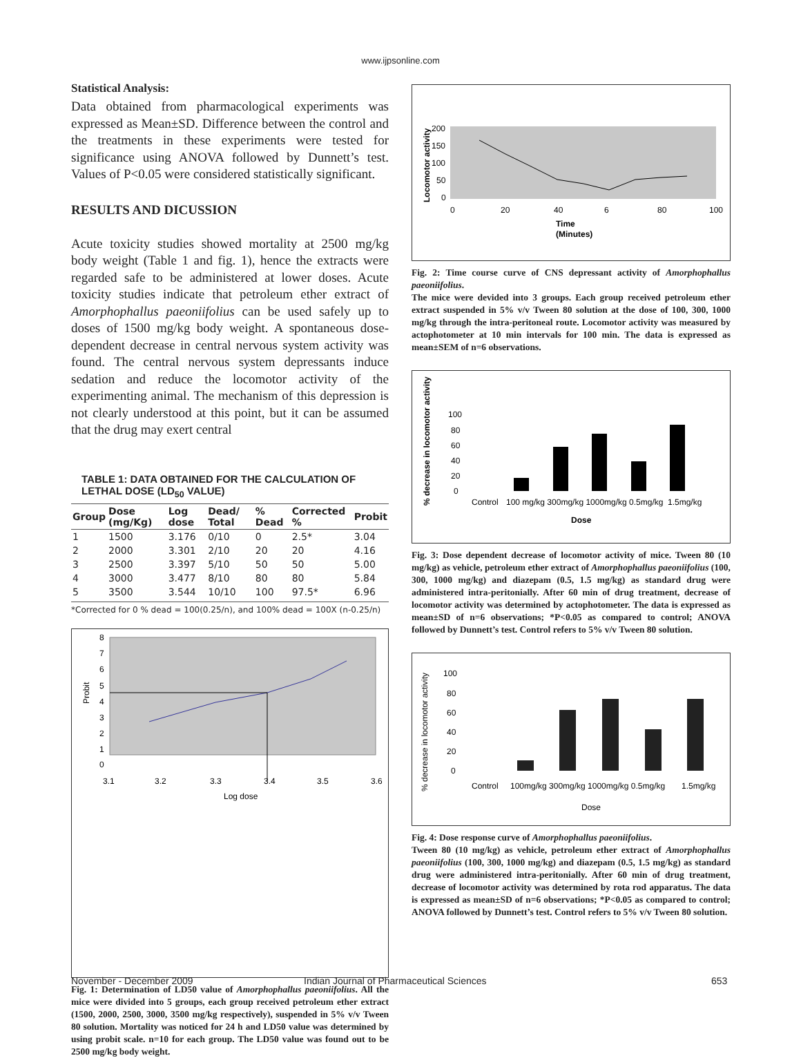www.ijpsonline.com
Statistical Analysis:
Data obtained from pharmacological experiments was expressed as Mean±SD. Difference between the control and the treatments in these experiments were tested for significance using ANOVA followed by Dunnett’s test. Values of P<0.05 were considered statistically significant.
RESULTS AND DICUSSION
Acute toxicity studies showed mortality at 2500 mg/kg body weight (Table 1 and fig. 1), hence the extracts were regarded safe to be administered at lower doses. Acute toxicity studies indicate that petroleum ether extract of Amorphophallus paeoniifolius can be used safely up to doses of 1500 mg/kg body weight. A spontaneous dose-dependent decrease in central nervous system activity was found. The central nervous system depressants induce sedation and reduce the locomotor activity of the experimenting animal. The mechanism of this depression is not clearly understood at this point, but it can be assumed that the drug may exert central
TABLE 1: DATA OBTAINED FOR THE CALCULATION OF LETHAL DOSE (LD<sub>50</sub> VALUE)
| Group | Dose (mg/Kg) | Log dose | Dead/ Total | % Dead | Corrected % | Probit |
| --- | --- | --- | --- | --- | --- | --- |
| 1 | 1500 | 3.176 | 0/10 | 0 | 2.5* | 3.04 |
| 2 | 2000 | 3.301 | 2/10 | 20 | 20 | 4.16 |
| 3 | 2500 | 3.397 | 5/10 | 50 | 50 | 5.00 |
| 4 | 3000 | 3.477 | 8/10 | 80 | 80 | 5.84 |
| 5 | 3500 | 3.544 | 10/10 | 100 | 97.5* | 6.96 |
*Corrected for 0 % dead = 100(0.25/n), and 100% dead = 100X (n-0.25/n)
8
7
6
5
4
3
2
1
0
Probit
3.1
3.2
3.3
3.4
3.5
3.6
Log dose
Fig. 1: Determination of LD50 value of Amorphophallus paeoniifolius. All the mice were divided into 5 groups, each group received petroleum ether extract (1500, 2000, 2500, 3000, 3500 mg/kg respectively), suspended in 5% v/v Tween 80 solution. Mortality was noticed for 24 h and LD50 value was determined by using probit scale. n=10 for each group. The LD50 value was found out to be 2500 mg/kg body weight.
Locomotor activity
200
150
100
50
0
0
20
40
6
80
100
Time
(Minutes)
Fig. 2: Time course curve of CNS depressant activity of Amorphophallus paeoniifolius.
The mice were devided into 3 groups. Each group received petroleum ether extract suspended in 5% v/v Tween 80 solution at the dose of 100, 300, 1000 mg/kg through the intra-peritoneal route. Locomotor activity was measured by actophotometer at 10 min intervals for 100 min. The data is expressed as mean±SEM of n=6 observations.
% decrease in locomotor activity
100
80
60
40
20
0
Control
100 mg/kg 300mg/kg 1000mg/kg 0.5mg/kg
1.5mg/kg
Dose
Fig. 3: Dose dependent decrease of locomotor activity of mice. Tween 80 (10 mg/kg) as vehicle, petroleum ether extract of Amorphophallus paeoniifolius (100, 300, 1000 mg/kg) and diazepam (0.5, 1.5 mg/kg) as standard drug were administered intra-peritonially. After 60 min of drug treatment, decrease of locomotor activity was determined by actophotometer. The data is expressed as mean±SD of n=6 observations; *P<0.05 as compared to control; ANOVA followed by Dunnett’s test. Control refers to 5% v/v Tween 80 solution.
% decrease in locomotor activity
100
80
60
40
20
0
Control
100mg/kg 300mg/kg 1000mg/kg 0.5mg/kg
1.5mg/kg
Dose
Fig. 4: Dose response curve of Amorphophallus paeoniifolius.
Tween 80 (10 mg/kg) as vehicle, petroleum ether extract of Amorphophallus paeoniifolius (100, 300, 1000 mg/kg) and diazepam (0.5, 1.5 mg/kg) as standard drug were administered intra-peritonially. After 60 min of drug treatment, decrease of locomotor activity was determined by rota rod apparatus. The data is expressed as mean±SD of n=6 observations; *P<0.05 as compared to control; ANOVA followed by Dunnett’s test. Control refers to 5% v/v Tween 80 solution.
November - December 2009
Indian Journal of Pharmaceutical Sciences
653